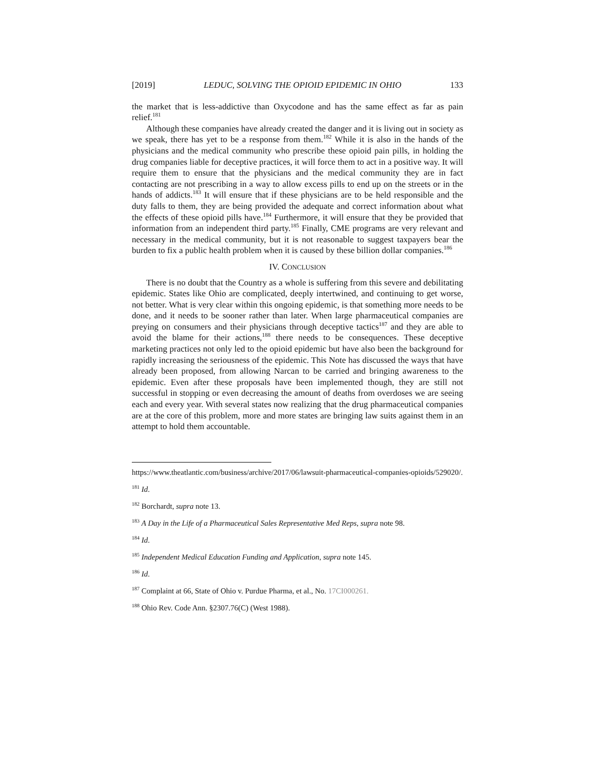[2019] LEDUC, SOLVING THE OPIOID EPIDEMIC IN OHIO 133
the market that is less-addictive than Oxycodone and has the same effect as far as pain relief.<sup>181</sup>
Although these companies have already created the danger and it is living out in society as we speak, there has yet to be a response from them.<sup>182</sup> While it is also in the hands of the physicians and the medical community who prescribe these opioid pain pills, in holding the drug companies liable for deceptive practices, it will force them to act in a positive way. It will require them to ensure that the physicians and the medical community they are in fact contacting are not prescribing in a way to allow excess pills to end up on the streets or in the hands of addicts.<sup>183</sup> It will ensure that if these physicians are to be held responsible and the duty falls to them, they are being provided the adequate and correct information about what the effects of these opioid pills have.<sup>184</sup> Furthermore, it will ensure that they be provided that information from an independent third party.<sup>185</sup> Finally, CME programs are very relevant and necessary in the medical community, but it is not reasonable to suggest taxpayers bear the burden to fix a public health problem when it is caused by these billion dollar companies.<sup>186</sup>
IV. CONCLUSION
There is no doubt that the Country as a whole is suffering from this severe and debilitating epidemic. States like Ohio are complicated, deeply intertwined, and continuing to get worse, not better. What is very clear within this ongoing epidemic, is that something more needs to be done, and it needs to be sooner rather than later. When large pharmaceutical companies are preying on consumers and their physicians through deceptive tactics<sup>187</sup> and they are able to avoid the blame for their actions,<sup>188</sup> there needs to be consequences. These deceptive marketing practices not only led to the opioid epidemic but have also been the background for rapidly increasing the seriousness of the epidemic. This Note has discussed the ways that have already been proposed, from allowing Narcan to be carried and bringing awareness to the epidemic. Even after these proposals have been implemented though, they are still not successful in stopping or even decreasing the amount of deaths from overdoses we are seeing each and every year. With several states now realizing that the drug pharmaceutical companies are at the core of this problem, more and more states are bringing law suits against them in an attempt to hold them accountable.
https://www.theatlantic.com/business/archive/2017/06/lawsuit-pharmaceutical-companies-opioids/529020/.
<sup>181</sup> Id.
<sup>182</sup> Borchardt, supra note 13.
<sup>183</sup> A Day in the Life of a Pharmaceutical Sales Representative Med Reps, supra note 98.
<sup>184</sup> Id.
<sup>185</sup> Independent Medical Education Funding and Application, supra note 145.
<sup>186</sup> Id.
<sup>187</sup> Complaint at 66, State of Ohio v. Purdue Pharma, et al., No. 17CI000261.
<sup>188</sup> Ohio Rev. Code Ann. §2307.76(C) (West 1988).